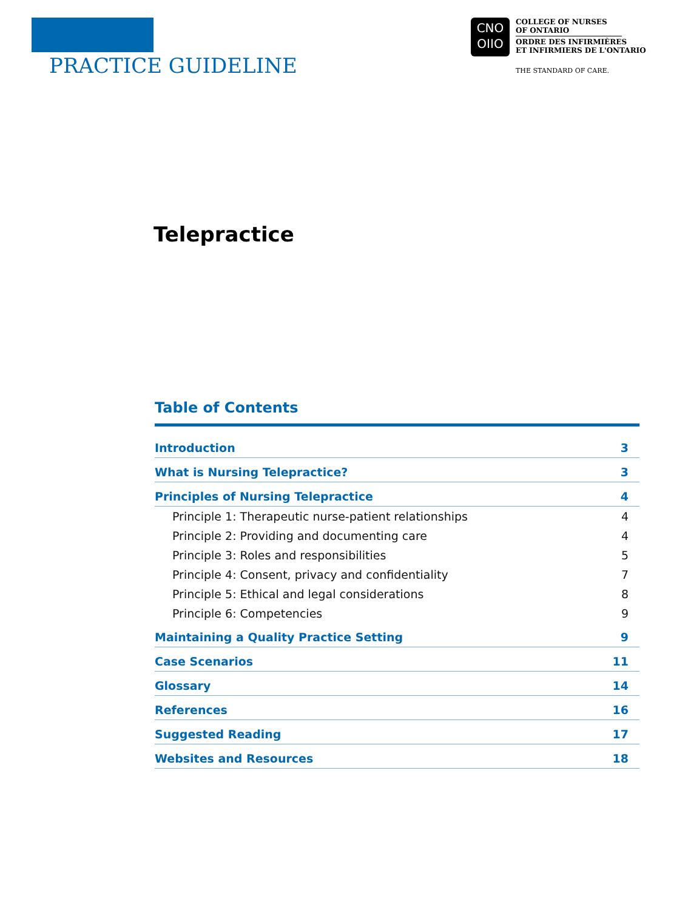PRACTICE GUIDELINE
CNO
OIIO
COLLEGE OF NURSES
OF ONTARIO
ORDRE DES INFIRMIÈRES
ET INFIRMIERS DE L'ONTARIO
THE STANDARD OF CARE.
Telepractice
Table of Contents
| Introduction | 3 |
| What is Nursing Telepractice? | 3 |
| Principles of Nursing Telepractice | 4 |
| Principle 1: Therapeutic nurse-patient relationships | 4 |
| Principle 2: Providing and documenting care | 4 |
| Principle 3: Roles and responsibilities | 5 |
| Principle 4: Consent, privacy and confidentiality | 7 |
| Principle 5: Ethical and legal considerations | 8 |
| Principle 6: Competencies | 9 |
| Maintaining a Quality Practice Setting | 9 |
| Case Scenarios | 11 |
| Glossary | 14 |
| References | 16 |
| Suggested Reading | 17 |
| Websites and Resources | 18 |